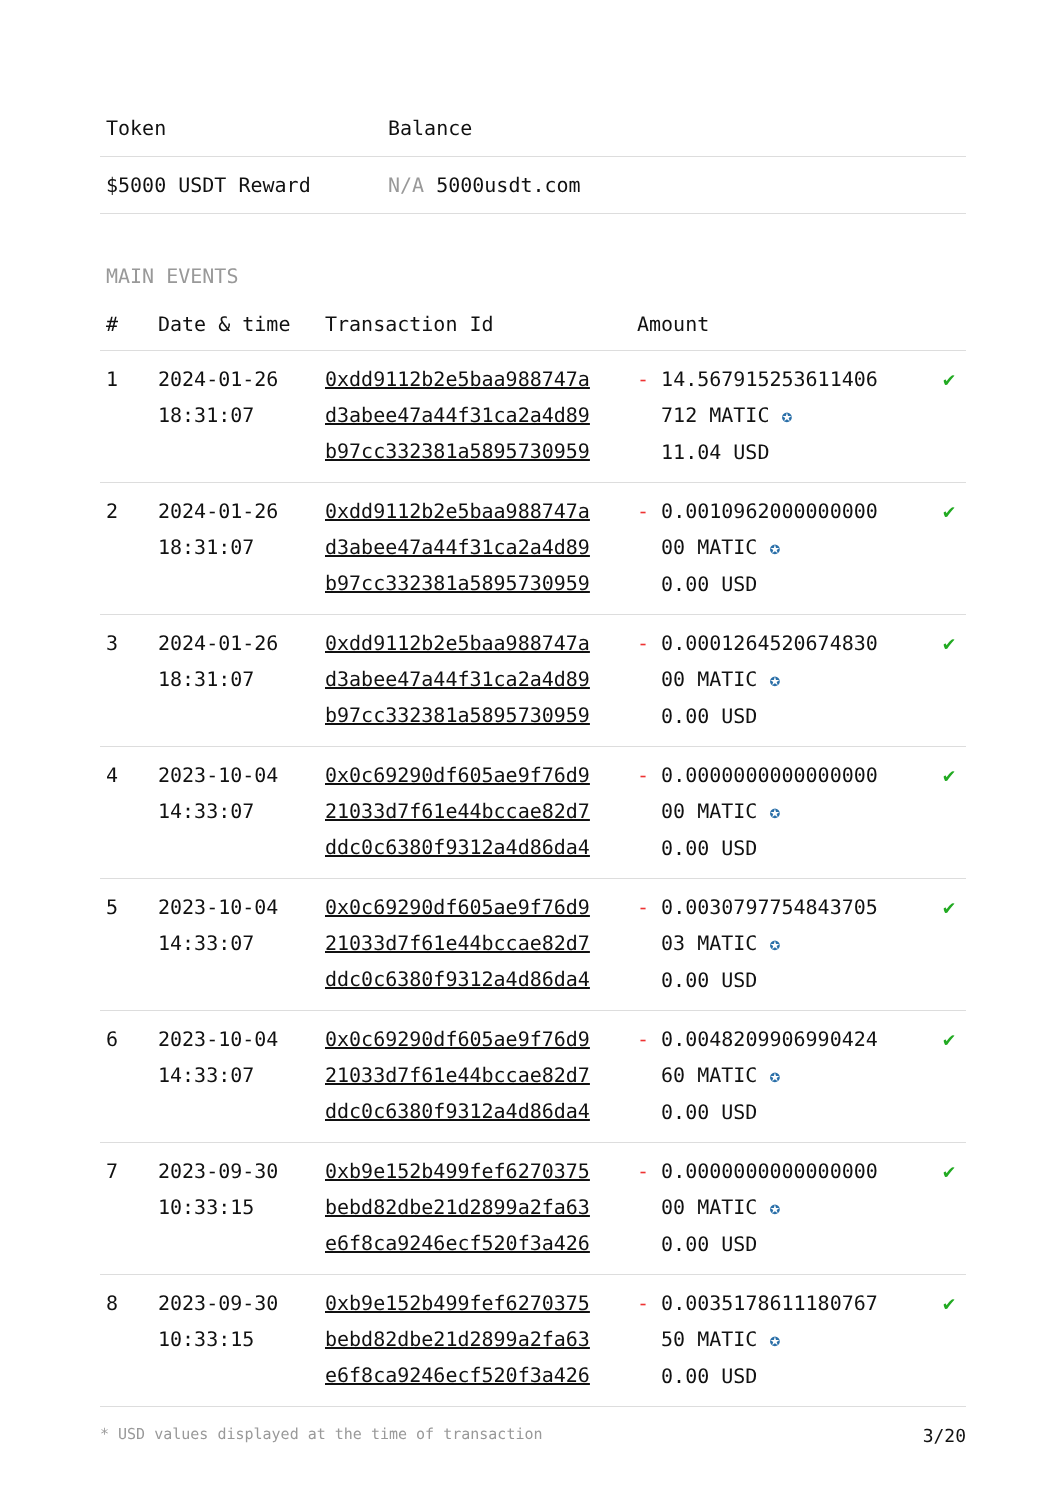| Token | Balance |
| --- | --- |
| $5000 USDT Reward | N/A 5000usdt.com |
MAIN EVENTS
| # | Date & time | Transaction Id | Amount | |
| --- | --- | --- | --- | --- |
| 1 | 2024-01-26 18:31:07 | 0xdd9112b2e5baa988747a d3abee47a44f31ca2a4d89 b97cc332381a5895730959 | - 14.567915253611406 712 MATIC ✪ 11.04 USD | ✔ |
| 2 | 2024-01-26 18:31:07 | 0xdd9112b2e5baa988747a d3abee47a44f31ca2a4d89 b97cc332381a5895730959 | - 0.0010962000000000 00 MATIC ✪ 0.00 USD | ✔ |
| 3 | 2024-01-26 18:31:07 | 0xdd9112b2e5baa988747a d3abee47a44f31ca2a4d89 b97cc332381a5895730959 | - 0.0001264520674830 00 MATIC ✪ 0.00 USD | ✔ |
| 4 | 2023-10-04 14:33:07 | 0x0c69290df605ae9f76d9 21033d7f61e44bccae82d7 ddc0c6380f9312a4d86da4 | - 0.0000000000000000 00 MATIC ✪ 0.00 USD | ✔ |
| 5 | 2023-10-04 14:33:07 | 0x0c69290df605ae9f76d9 21033d7f61e44bccae82d7 ddc0c6380f9312a4d86da4 | - 0.0030797754843705 03 MATIC ✪ 0.00 USD | ✔ |
| 6 | 2023-10-04 14:33:07 | 0x0c69290df605ae9f76d9 21033d7f61e44bccae82d7 ddc0c6380f9312a4d86da4 | - 0.0048209906990424 60 MATIC ✪ 0.00 USD | ✔ |
| 7 | 2023-09-30 10:33:15 | 0xb9e152b499fef6270375 bebd82dbe21d2899a2fa63 e6f8ca9246ecf520f3a426 | - 0.0000000000000000 00 MATIC ✪ 0.00 USD | ✔ |
| 8 | 2023-09-30 10:33:15 | 0xb9e152b499fef6270375 bebd82dbe21d2899a2fa63 e6f8ca9246ecf520f3a426 | - 0.0035178611180767 50 MATIC ✪ 0.00 USD | ✔ |
* USD values displayed at the time of transaction 3/20